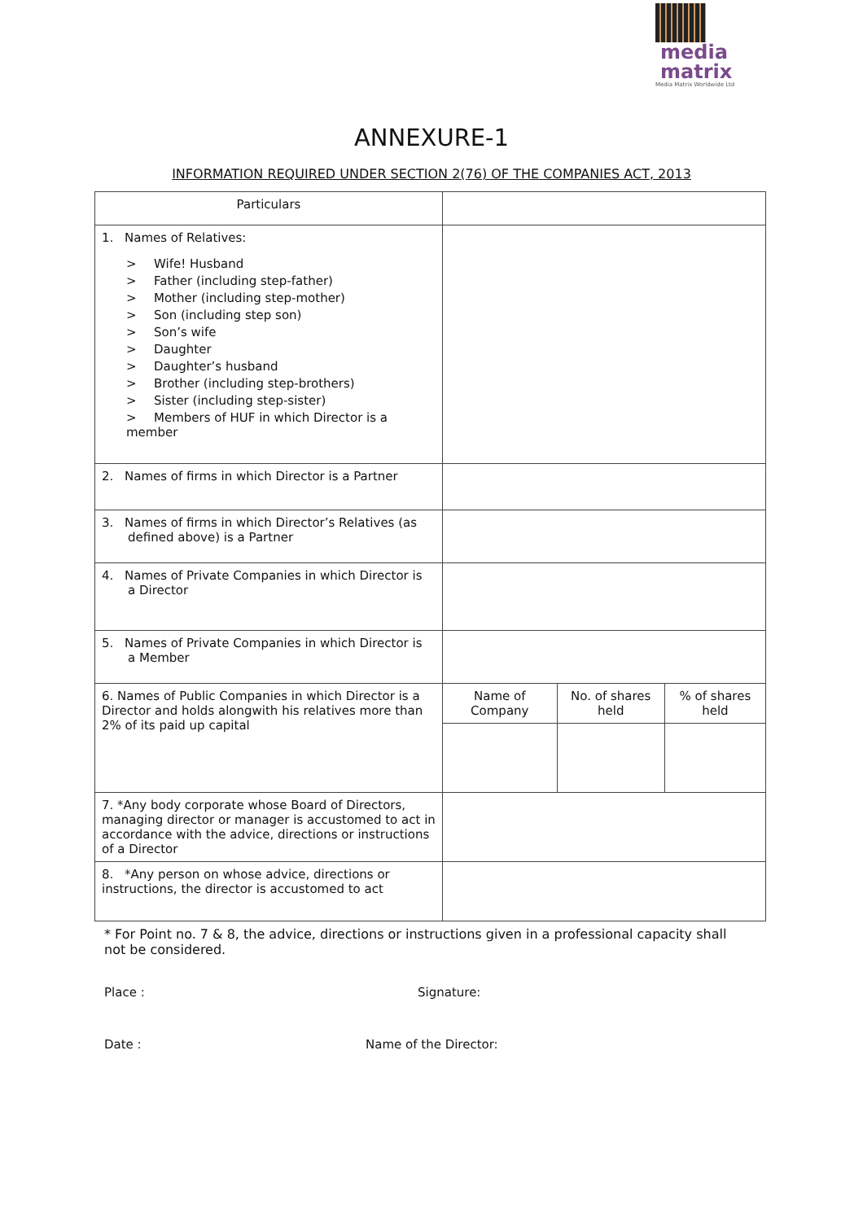media
matrix
Media Matrix Worldwide Ltd
ANNEXURE-1
INFORMATION REQUIRED UNDER SECTION 2(76) OF THE COMPANIES ACT, 2013
| Particulars | | | |
| 1. Names of Relatives: > Wife! Husband > Father (including step-father) > Mother (including step-mother) > Son (including step son) > Son’s wife > Daughter > Daughter’s husband > Brother (including step-brothers) > Sister (including step-sister) > Members of HUF in which Director is a member | | | |
| 2. Names of firms in which Director is a Partner | | | |
| 3. Names of firms in which Director’s Relatives (as defined above) is a Partner | | | |
| 4. Names of Private Companies in which Director is a Director | | | |
| 5. Names of Private Companies in which Director is a Member | | | |
| 6. Names of Public Companies in which Director is a Director and holds alongwith his relatives more than 2% of its paid up capital | Name of Company | No. of shares held | % of shares held |
| 7. *Any body corporate whose Board of Directors, managing director or manager is accustomed to act in accordance with the advice, directions or instructions of a Director | | | |
| 8. *Any person on whose advice, directions or instructions, the director is accustomed to act | | | |
* For Point no. 7 & 8, the advice, directions or instructions given in a professional capacity shall not be considered.
Place : Signature:
Date : Name of the Director: